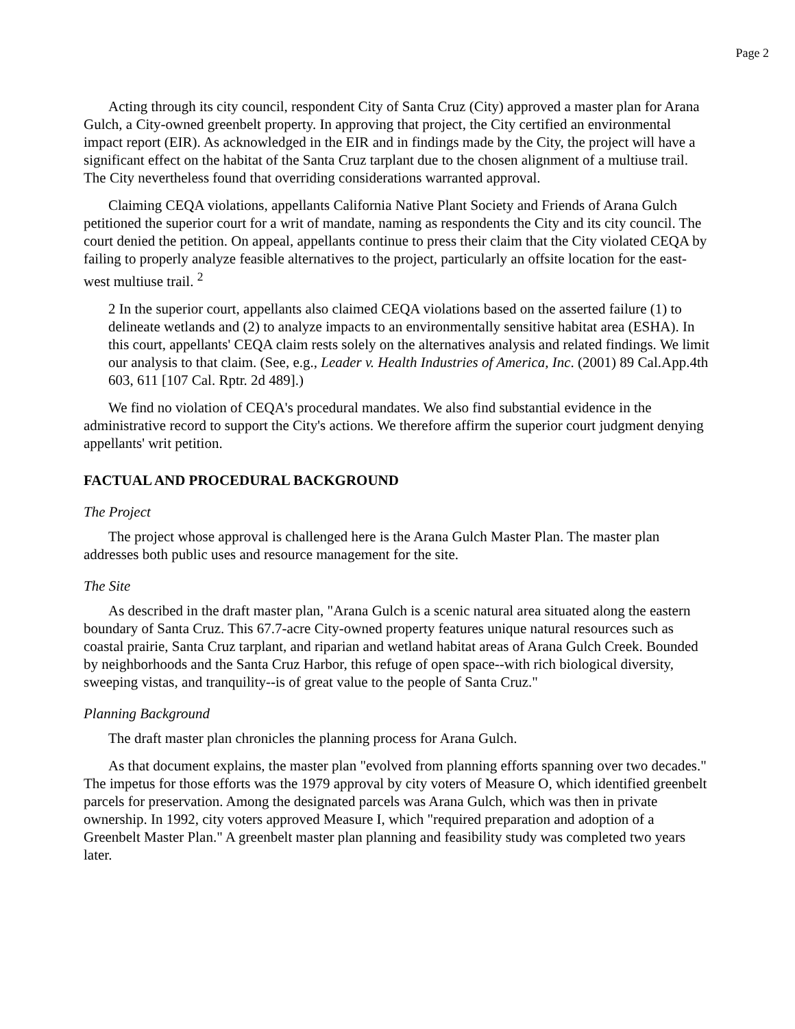Page 2
Acting through its city council, respondent City of Santa Cruz (City) approved a master plan for Arana Gulch, a City-owned greenbelt property. In approving that project, the City certified an environmental impact report (EIR). As acknowledged in the EIR and in findings made by the City, the project will have a significant effect on the habitat of the Santa Cruz tarplant due to the chosen alignment of a multiuse trail. The City nevertheless found that overriding considerations warranted approval.
Claiming CEQA violations, appellants California Native Plant Society and Friends of Arana Gulch petitioned the superior court for a writ of mandate, naming as respondents the City and its city council. The court denied the petition. On appeal, appellants continue to press their claim that the City violated CEQA by failing to properly analyze feasible alternatives to the project, particularly an offsite location for the east-west multiuse trail. <sup>2</sup>
2 In the superior court, appellants also claimed CEQA violations based on the asserted failure (1) to delineate wetlands and (2) to analyze impacts to an environmentally sensitive habitat area (ESHA). In this court, appellants' CEQA claim rests solely on the alternatives analysis and related findings. We limit our analysis to that claim. (See, e.g., Leader v. Health Industries of America, Inc. (2001) 89 Cal.App.4th 603, 611 [107 Cal. Rptr. 2d 489].)
We find no violation of CEQA's procedural mandates. We also find substantial evidence in the administrative record to support the City's actions. We therefore affirm the superior court judgment denying appellants' writ petition.
FACTUAL AND PROCEDURAL BACKGROUND
The Project
The project whose approval is challenged here is the Arana Gulch Master Plan. The master plan addresses both public uses and resource management for the site.
The Site
As described in the draft master plan, "Arana Gulch is a scenic natural area situated along the eastern boundary of Santa Cruz. This 67.7-acre City-owned property features unique natural resources such as coastal prairie, Santa Cruz tarplant, and riparian and wetland habitat areas of Arana Gulch Creek. Bounded by neighborhoods and the Santa Cruz Harbor, this refuge of open space--with rich biological diversity, sweeping vistas, and tranquility--is of great value to the people of Santa Cruz."
Planning Background
The draft master plan chronicles the planning process for Arana Gulch.
As that document explains, the master plan "evolved from planning efforts spanning over two decades." The impetus for those efforts was the 1979 approval by city voters of Measure O, which identified greenbelt parcels for preservation. Among the designated parcels was Arana Gulch, which was then in private ownership. In 1992, city voters approved Measure I, which "required preparation and adoption of a Greenbelt Master Plan." A greenbelt master plan planning and feasibility study was completed two years later.